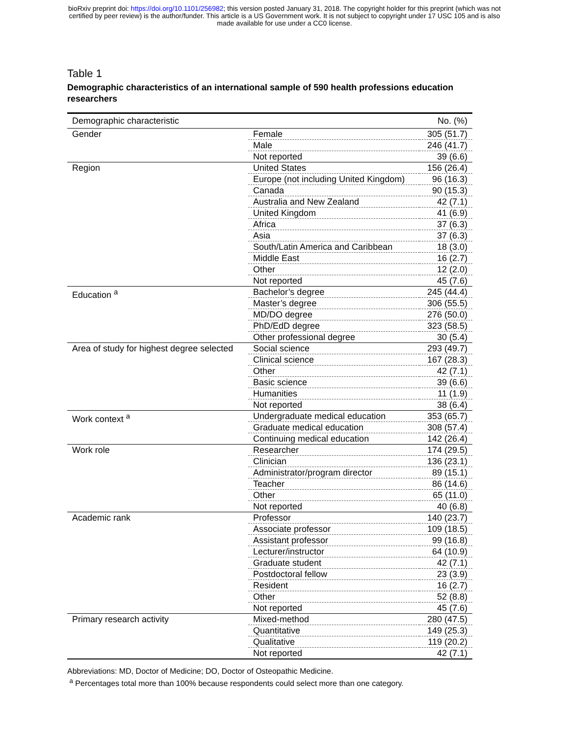bioRxiv preprint doi: https://doi.org/10.1101/256982; this version posted January 31, 2018. The copyright holder for this preprint (which was not
certified by peer review) is the author/funder. This article is a US Government work. It is not subject to copyright under 17 USC 105 and is also
made available for use under a CC0 license.
Table 1
Demographic characteristics of an international sample of 590 health professions education researchers
| Demographic characteristic | | No. (%) |
| --- | --- | --- |
| Gender | Female | 305 (51.7) |
| | Male | 246 (41.7) |
| | Not reported | 39 (6.6) |
| Region | United States | 156 (26.4) |
| | Europe (not including United Kingdom) | 96 (16.3) |
| | Canada | 90 (15.3) |
| | Australia and New Zealand | 42 (7.1) |
| | United Kingdom | 41 (6.9) |
| | Africa | 37 (6.3) |
| | Asia | 37 (6.3) |
| | South/Latin America and Caribbean | 18 (3.0) |
| | Middle East | 16 (2.7) |
| | Other | 12 (2.0) |
| | Not reported | 45 (7.6) |
| Education <sup>a</sup> | Bachelor’s degree | 245 (44.4) |
| | Master’s degree | 306 (55.5) |
| | MD/DO degree | 276 (50.0) |
| | PhD/EdD degree | 323 (58.5) |
| | Other professional degree | 30 (5.4) |
| Area of study for highest degree selected | Social science | 293 (49.7) |
| | Clinical science | 167 (28.3) |
| | Other | 42 (7.1) |
| | Basic science | 39 (6.6) |
| | Humanities | 11 (1.9) |
| | Not reported | 38 (6.4) |
| Work context <sup>a</sup> | Undergraduate medical education | 353 (65.7) |
| | Graduate medical education | 308 (57.4) |
| | Continuing medical education | 142 (26.4) |
| Work role | Researcher | 174 (29.5) |
| | Clinician | 136 (23.1) |
| | Administrator/program director | 89 (15.1) |
| | Teacher | 86 (14.6) |
| | Other | 65 (11.0) |
| | Not reported | 40 (6.8) |
| Academic rank | Professor | 140 (23.7) |
| | Associate professor | 109 (18.5) |
| | Assistant professor | 99 (16.8) |
| | Lecturer/instructor | 64 (10.9) |
| | Graduate student | 42 (7.1) |
| | Postdoctoral fellow | 23 (3.9) |
| | Resident | 16 (2.7) |
| | Other | 52 (8.8) |
| | Not reported | 45 (7.6) |
| Primary research activity | Mixed-method | 280 (47.5) |
| | Quantitative | 149 (25.3) |
| | Qualitative | 119 (20.2) |
| | Not reported | 42 (7.1) |
Abbreviations: MD, Doctor of Medicine; DO, Doctor of Osteopathic Medicine.
<sup>a</sup> Percentages total more than 100% because respondents could select more than one category.